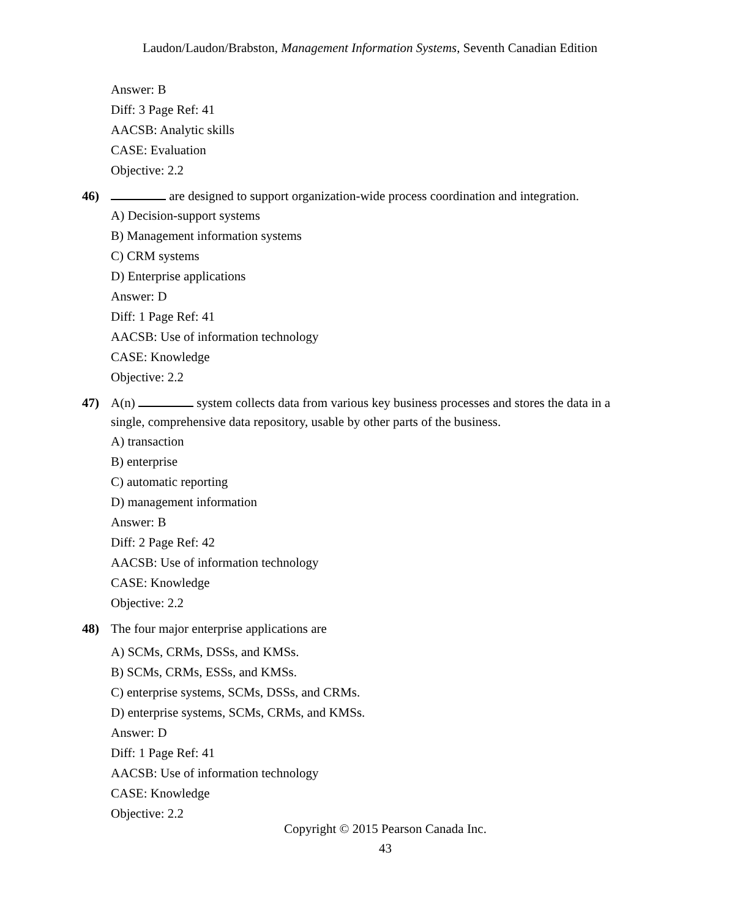Laudon/Laudon/Brabston, Management Information Systems, Seventh Canadian Edition
Answer: B
Diff: 3 Page Ref: 41
AACSB: Analytic skills
CASE: Evaluation
Objective: 2.2
46) are designed to support organization-wide process coordination and integration.
A) Decision-support systems
B) Management information systems
C) CRM systems
D) Enterprise applications
Answer: D
Diff: 1 Page Ref: 41
AACSB: Use of information technology
CASE: Knowledge
Objective: 2.2
47) A(n) system collects data from various key business processes and stores the data in a single, comprehensive data repository, usable by other parts of the business.
A) transaction
B) enterprise
C) automatic reporting
D) management information
Answer: B
Diff: 2 Page Ref: 42
AACSB: Use of information technology
CASE: Knowledge
Objective: 2.2
48) The four major enterprise applications are
A) SCMs, CRMs, DSSs, and KMSs.
B) SCMs, CRMs, ESSs, and KMSs.
C) enterprise systems, SCMs, DSSs, and CRMs.
D) enterprise systems, SCMs, CRMs, and KMSs.
Answer: D
Diff: 1 Page Ref: 41
AACSB: Use of information technology
CASE: Knowledge
Objective: 2.2
Copyright © 2015 Pearson Canada Inc.
43